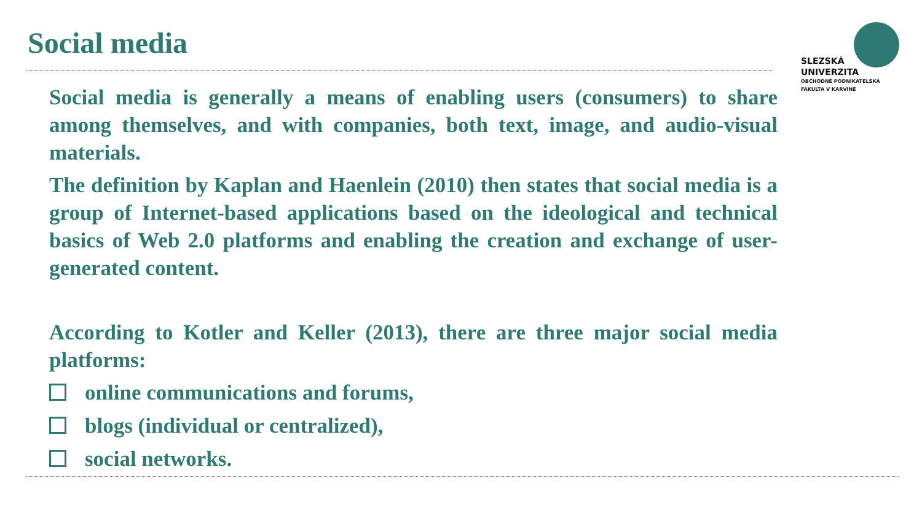Social media
SLEZSKÁ
UNIVERZITA
OBCHODNĚ PODNIKATELSKÁ
FAKULTA V KARVINÉ
Social media is generally a means of enabling users (consumers) to share among themselves, and with companies, both text, image, and audio-visual materials.
The definition by Kaplan and Haenlein (2010) then states that social media is a group of Internet-based applications based on the ideological and technical basics of Web 2.0 platforms and enabling the creation and exchange of user-generated content.
According to Kotler and Keller (2013), there are three major social media platforms:
online communications and forums,
blogs (individual or centralized),
social networks.